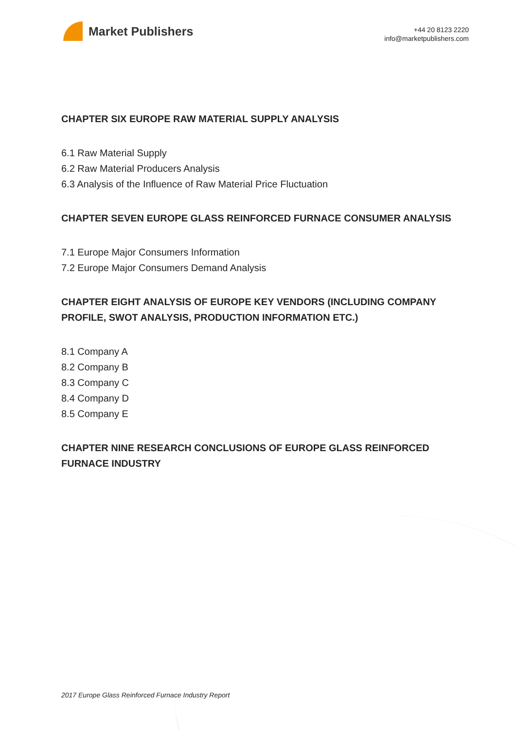Market Publishers
+44 20 8123 2220
info@marketpublishers.com
CHAPTER SIX EUROPE RAW MATERIAL SUPPLY ANALYSIS
6.1 Raw Material Supply
6.2 Raw Material Producers Analysis
6.3 Analysis of the Influence of Raw Material Price Fluctuation
CHAPTER SEVEN EUROPE GLASS REINFORCED FURNACE CONSUMER ANALYSIS
7.1 Europe Major Consumers Information
7.2 Europe Major Consumers Demand Analysis
CHAPTER EIGHT ANALYSIS OF EUROPE KEY VENDORS (INCLUDING COMPANY PROFILE, SWOT ANALYSIS, PRODUCTION INFORMATION ETC.)
8.1 Company A
8.2 Company B
8.3 Company C
8.4 Company D
8.5 Company E
CHAPTER NINE RESEARCH CONCLUSIONS OF EUROPE GLASS REINFORCED FURNACE INDUSTRY
2017 Europe Glass Reinforced Furnace Industry Report